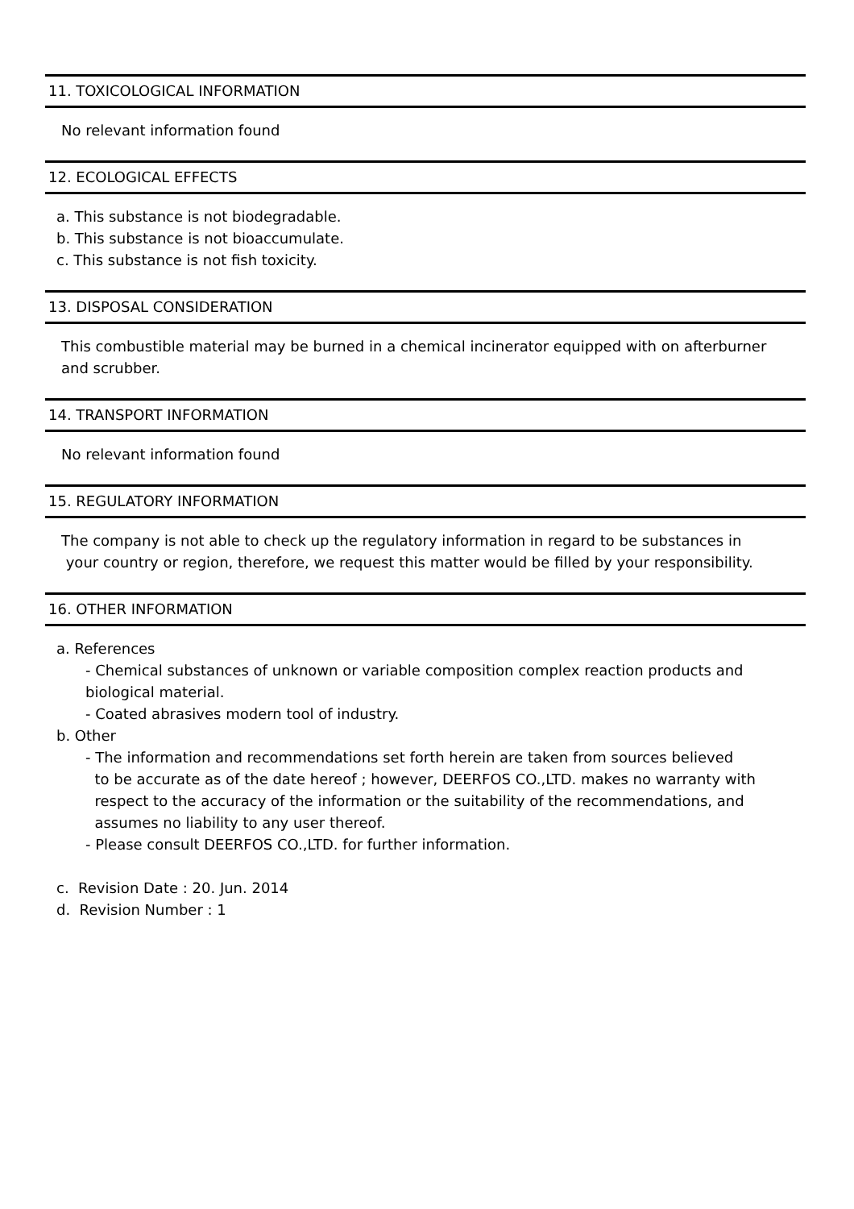11. TOXICOLOGICAL INFORMATION
No relevant information found
12. ECOLOGICAL EFFECTS
a. This substance is not biodegradable.
b. This substance is not bioaccumulate.
c. This substance is not fish toxicity.
13. DISPOSAL CONSIDERATION
This combustible material may be burned in a chemical incinerator equipped with on afterburner
and scrubber.
14. TRANSPORT INFORMATION
No relevant information found
15. REGULATORY INFORMATION
The company is not able to check up the regulatory information in regard to be substances in
your country or region, therefore, we request this matter would be filled by your responsibility.
16. OTHER INFORMATION
a. References
- Chemical substances of unknown or variable composition complex reaction products and
biological material.
- Coated abrasives modern tool of industry.
b. Other
- The information and recommendations set forth herein are taken from sources believed
to be accurate as of the date hereof ; however, DEERFOS CO.,LTD. makes no warranty with
respect to the accuracy of the information or the suitability of the recommendations, and
assumes no liability to any user thereof.
- Please consult DEERFOS CO.,LTD. for further information.
c. Revision Date : 20. Jun. 2014
d. Revision Number : 1